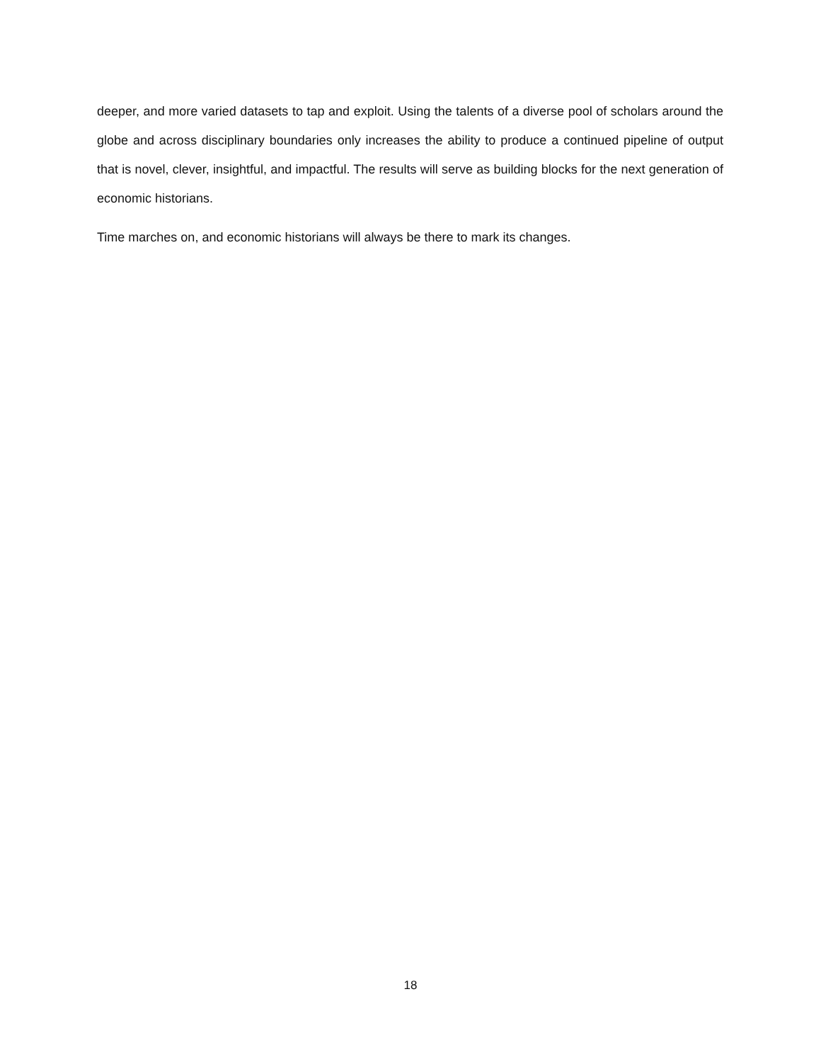deeper, and more varied datasets to tap and exploit. Using the talents of a diverse pool of scholars around the globe and across disciplinary boundaries only increases the ability to produce a continued pipeline of output that is novel, clever, insightful, and impactful. The results will serve as building blocks for the next generation of economic historians.
Time marches on, and economic historians will always be there to mark its changes.
18